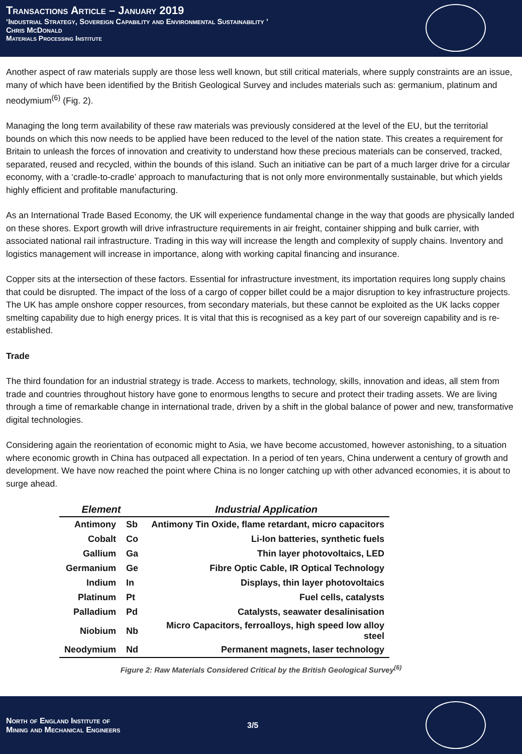Transactions Article – January 2019
‘Industrial Strategy, Sovereign Capability and Environmental Sustainability ’
Chris McDonald
Materials Processing Institute
Another aspect of raw materials supply are those less well known, but still critical materials, where supply constraints are an issue, many of which have been identified by the British Geological Survey and includes materials such as: germanium, platinum and neodymium<sup>(6)</sup> (Fig. 2).
Managing the long term availability of these raw materials was previously considered at the level of the EU, but the territorial bounds on which this now needs to be applied have been reduced to the level of the nation state. This creates a requirement for Britain to unleash the forces of innovation and creativity to understand how these precious materials can be conserved, tracked, separated, reused and recycled, within the bounds of this island. Such an initiative can be part of a much larger drive for a circular economy, with a ‘cradle-to-cradle’ approach to manufacturing that is not only more environmentally sustainable, but which yields highly efficient and profitable manufacturing.
As an International Trade Based Economy, the UK will experience fundamental change in the way that goods are physically landed on these shores. Export growth will drive infrastructure requirements in air freight, container shipping and bulk carrier, with associated national rail infrastructure. Trading in this way will increase the length and complexity of supply chains. Inventory and logistics management will increase in importance, along with working capital financing and insurance.
Copper sits at the intersection of these factors. Essential for infrastructure investment, its importation requires long supply chains that could be disrupted. The impact of the loss of a cargo of copper billet could be a major disruption to key infrastructure projects. The UK has ample onshore copper resources, from secondary materials, but these cannot be exploited as the UK lacks copper smelting capability due to high energy prices. It is vital that this is recognised as a key part of our sovereign capability and is re-established.
Trade
The third foundation for an industrial strategy is trade. Access to markets, technology, skills, innovation and ideas, all stem from trade and countries throughout history have gone to enormous lengths to secure and protect their trading assets. We are living through a time of remarkable change in international trade, driven by a shift in the global balance of power and new, transformative digital technologies.
Considering again the reorientation of economic might to Asia, we have become accustomed, however astonishing, to a situation where economic growth in China has outpaced all expectation. In a period of ten years, China underwent a century of growth and development. We have now reached the point where China is no longer catching up with other advanced economies, it is about to surge ahead.
| Element | | Industrial Application |
| --- | --- | --- |
| Antimony | Sb | Antimony Tin Oxide, flame retardant, micro capacitors |
| Cobalt | Co | Li-Ion batteries, synthetic fuels |
| Gallium | Ga | Thin layer photovoltaics, LED |
| Germanium | Ge | Fibre Optic Cable, IR Optical Technology |
| Indium | In | Displays, thin layer photovoltaics |
| Platinum | Pt | Fuel cells, catalysts |
| Palladium | Pd | Catalysts, seawater desalinisation |
| Niobium | Nb | Micro Capacitors, ferroalloys, high speed low alloy steel |
| Neodymium | Nd | Permanent magnets, laser technology |
Figure 2: Raw Materials Considered Critical by the British Geological Survey<sup>(6)</sup>
North of England Institute of
Mining and Mechanical Engineers
3/5